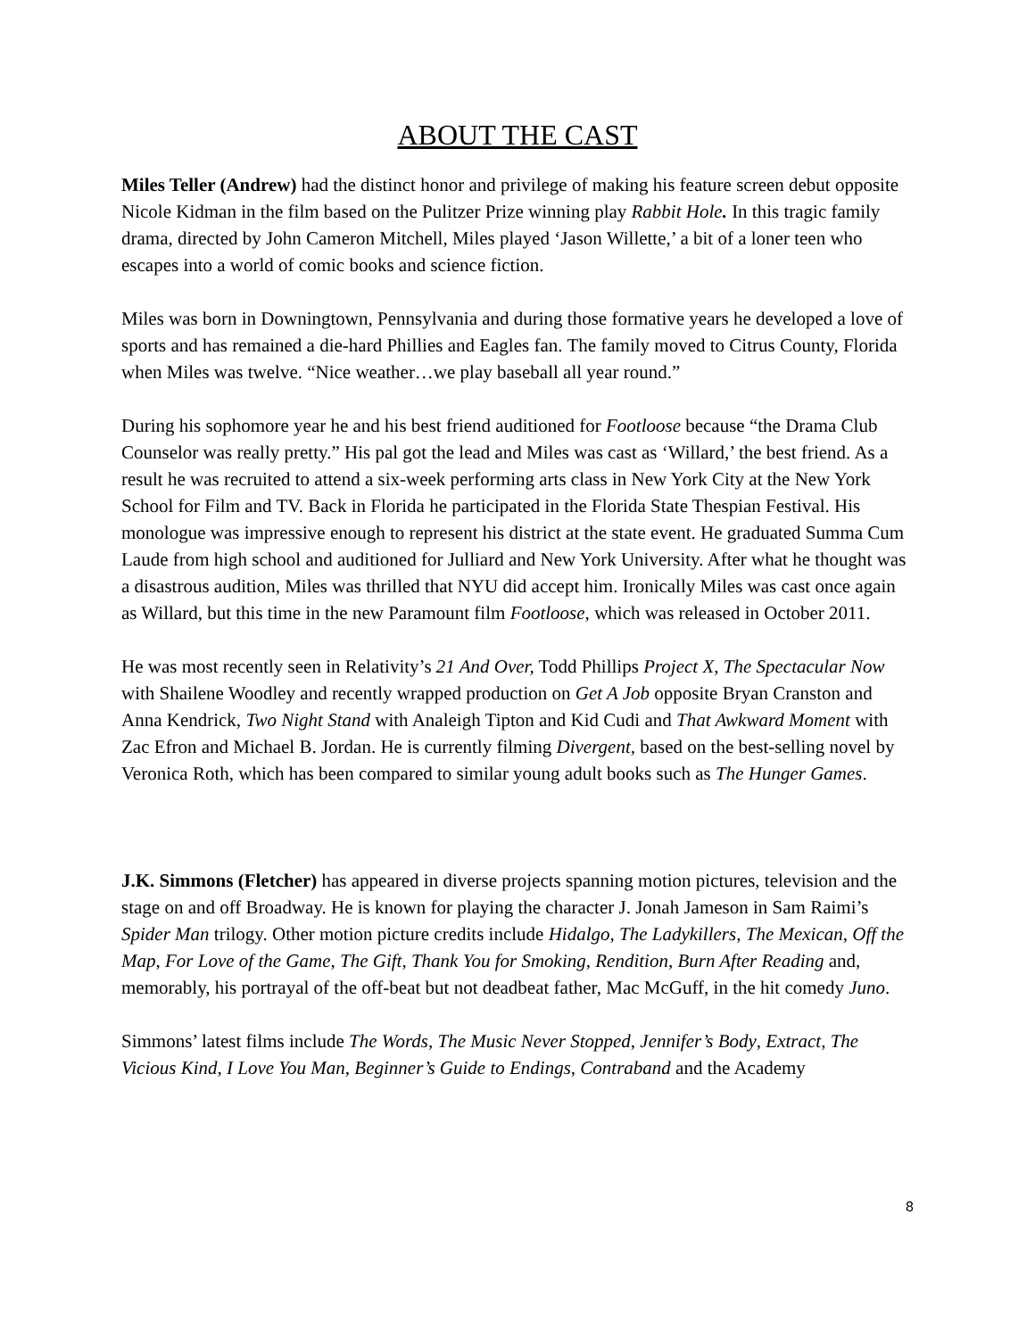ABOUT THE CAST
Miles Teller (Andrew) had the distinct honor and privilege of making his feature screen debut opposite Nicole Kidman in the film based on the Pulitzer Prize winning play Rabbit Hole. In this tragic family drama, directed by John Cameron Mitchell, Miles played ‘Jason Willette,’ a bit of a loner teen who escapes into a world of comic books and science fiction.
Miles was born in Downingtown, Pennsylvania and during those formative years he developed a love of sports and has remained a die-hard Phillies and Eagles fan. The family moved to Citrus County, Florida when Miles was twelve. “Nice weather…we play baseball all year round.”
During his sophomore year he and his best friend auditioned for Footloose because “the Drama Club Counselor was really pretty.” His pal got the lead and Miles was cast as ‘Willard,’ the best friend. As a result he was recruited to attend a six-week performing arts class in New York City at the New York School for Film and TV. Back in Florida he participated in the Florida State Thespian Festival. His monologue was impressive enough to represent his district at the state event. He graduated Summa Cum Laude from high school and auditioned for Julliard and New York University. After what he thought was a disastrous audition, Miles was thrilled that NYU did accept him. Ironically Miles was cast once again as Willard, but this time in the new Paramount film Footloose, which was released in October 2011.
He was most recently seen in Relativity’s 21 And Over, Todd Phillips Project X, The Spectacular Now with Shailene Woodley and recently wrapped production on Get A Job opposite Bryan Cranston and Anna Kendrick, Two Night Stand with Analeigh Tipton and Kid Cudi and That Awkward Moment with Zac Efron and Michael B. Jordan. He is currently filming Divergent, based on the best-selling novel by Veronica Roth, which has been compared to similar young adult books such as The Hunger Games.
J.K. Simmons (Fletcher) has appeared in diverse projects spanning motion pictures, television and the stage on and off Broadway. He is known for playing the character J. Jonah Jameson in Sam Raimi’s Spider Man trilogy. Other motion picture credits include Hidalgo, The Ladykillers, The Mexican, Off the Map, For Love of the Game, The Gift, Thank You for Smoking, Rendition, Burn After Reading and, memorably, his portrayal of the off-beat but not deadbeat father, Mac McGuff, in the hit comedy Juno.
Simmons’ latest films include The Words, The Music Never Stopped, Jennifer’s Body, Extract, The Vicious Kind, I Love You Man, Beginner’s Guide to Endings, Contraband and the Academy
8